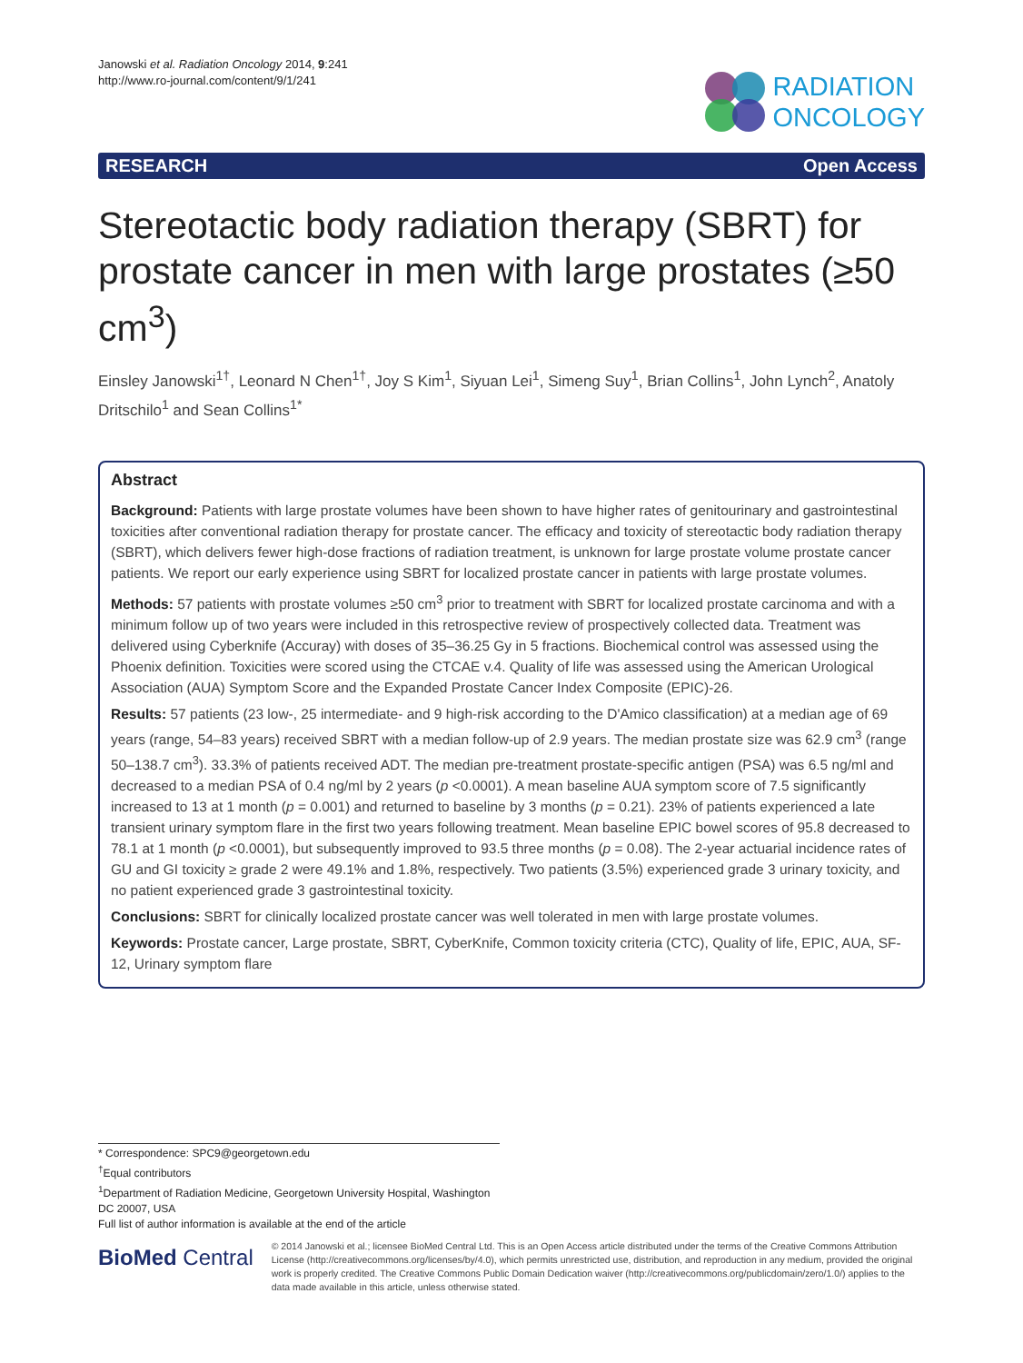Janowski et al. Radiation Oncology 2014, 9:241
http://www.ro-journal.com/content/9/1/241
RADIATION
ONCOLOGY
RESEARCH Open Access
Stereotactic body radiation therapy (SBRT) for prostate cancer in men with large prostates (≥50 cm<sup>3</sup>)
Einsley Janowski<sup>1†</sup>, Leonard N Chen<sup>1†</sup>, Joy S Kim<sup>1</sup>, Siyuan Lei<sup>1</sup>, Simeng Suy<sup>1</sup>, Brian Collins<sup>1</sup>, John Lynch<sup>2</sup>, Anatoly Dritschilo<sup>1</sup> and Sean Collins<sup>1*</sup>
Abstract
Background: Patients with large prostate volumes have been shown to have higher rates of genitourinary and gastrointestinal toxicities after conventional radiation therapy for prostate cancer. The efficacy and toxicity of stereotactic body radiation therapy (SBRT), which delivers fewer high-dose fractions of radiation treatment, is unknown for large prostate volume prostate cancer patients. We report our early experience using SBRT for localized prostate cancer in patients with large prostate volumes.
Methods: 57 patients with prostate volumes ≥50 cm<sup>3</sup> prior to treatment with SBRT for localized prostate carcinoma and with a minimum follow up of two years were included in this retrospective review of prospectively collected data. Treatment was delivered using Cyberknife (Accuray) with doses of 35–36.25 Gy in 5 fractions. Biochemical control was assessed using the Phoenix definition. Toxicities were scored using the CTCAE v.4. Quality of life was assessed using the American Urological Association (AUA) Symptom Score and the Expanded Prostate Cancer Index Composite (EPIC)-26.
Results: 57 patients (23 low-, 25 intermediate- and 9 high-risk according to the D'Amico classification) at a median age of 69 years (range, 54–83 years) received SBRT with a median follow-up of 2.9 years. The median prostate size was 62.9 cm<sup>3</sup> (range 50–138.7 cm<sup>3</sup>). 33.3% of patients received ADT. The median pre-treatment prostate-specific antigen (PSA) was 6.5 ng/ml and decreased to a median PSA of 0.4 ng/ml by 2 years (p <0.0001). A mean baseline AUA symptom score of 7.5 significantly increased to 13 at 1 month (p = 0.001) and returned to baseline by 3 months (p = 0.21). 23% of patients experienced a late transient urinary symptom flare in the first two years following treatment. Mean baseline EPIC bowel scores of 95.8 decreased to 78.1 at 1 month (p <0.0001), but subsequently improved to 93.5 three months (p = 0.08). The 2-year actuarial incidence rates of GU and GI toxicity ≥ grade 2 were 49.1% and 1.8%, respectively. Two patients (3.5%) experienced grade 3 urinary toxicity, and no patient experienced grade 3 gastrointestinal toxicity.
Conclusions: SBRT for clinically localized prostate cancer was well tolerated in men with large prostate volumes.
Keywords: Prostate cancer, Large prostate, SBRT, CyberKnife, Common toxicity criteria (CTC), Quality of life, EPIC, AUA, SF-12, Urinary symptom flare
* Correspondence: SPC9@georgetown.edu
<sup>†</sup> Equal contributors
<sup>1</sup> Department of Radiation Medicine, Georgetown University Hospital, Washington DC 20007, USA
Full list of author information is available at the end of the article
BioMed Central
© 2014 Janowski et al.; licensee BioMed Central Ltd. This is an Open Access article distributed under the terms of the Creative Commons Attribution License (http://creativecommons.org/licenses/by/4.0), which permits unrestricted use, distribution, and reproduction in any medium, provided the original work is properly credited. The Creative Commons Public Domain Dedication waiver (http://creativecommons.org/publicdomain/zero/1.0/) applies to the data made available in this article, unless otherwise stated.